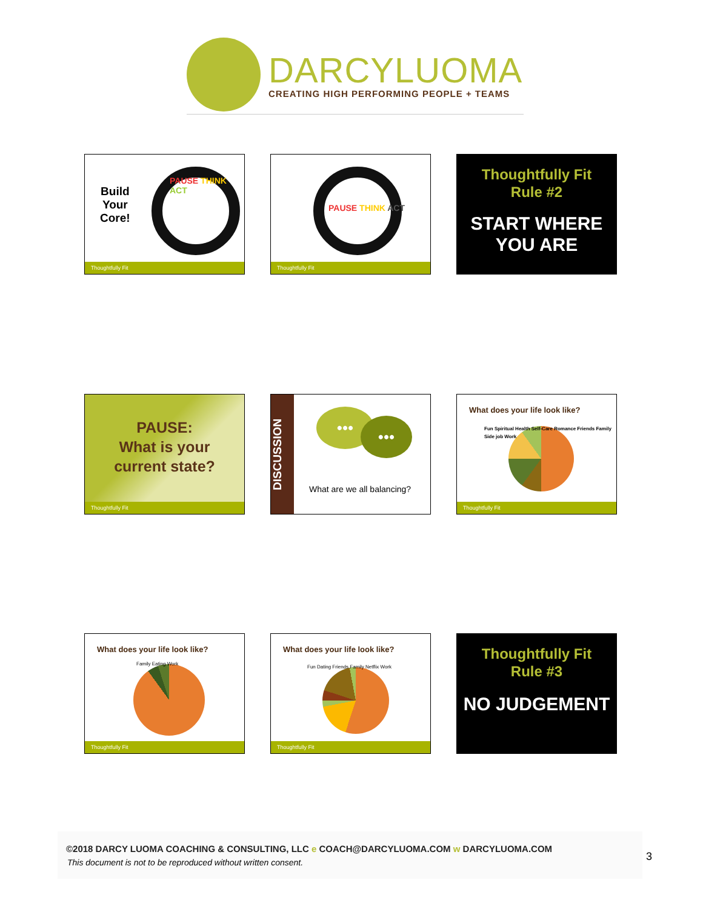DARCYLUOMA
CREATING HIGH PERFORMING PEOPLE + TEAMS
Build
Your
Core!
PAUSE THINK ACT
Thoughtfully Fit
PAUSE THINK ACT
Thoughtfully Fit
Thoughtfully Fit
Rule #2
START WHERE
YOU ARE
PAUSE:
What is your
current state?
Thoughtfully Fit
DISCUSSION
••• •••
What are we all balancing?
What does your life look like?
Fun Spiritual Health Self-Care Romance Friends Family Side job Work
Thoughtfully Fit
What does your life look like?
Family Eating Work
Thoughtfully Fit
What does your life look like?
Fun Dating Friends Family Netflix Work
Thoughtfully Fit
Thoughtfully Fit
Rule #3
NO JUDGEMENT
©2018 DARCY LUOMA COACHING & CONSULTING, LLC e COACH@DARCYLUOMA.COM w DARCYLUOMA.COM
This document is not to be reproduced without written consent.
3